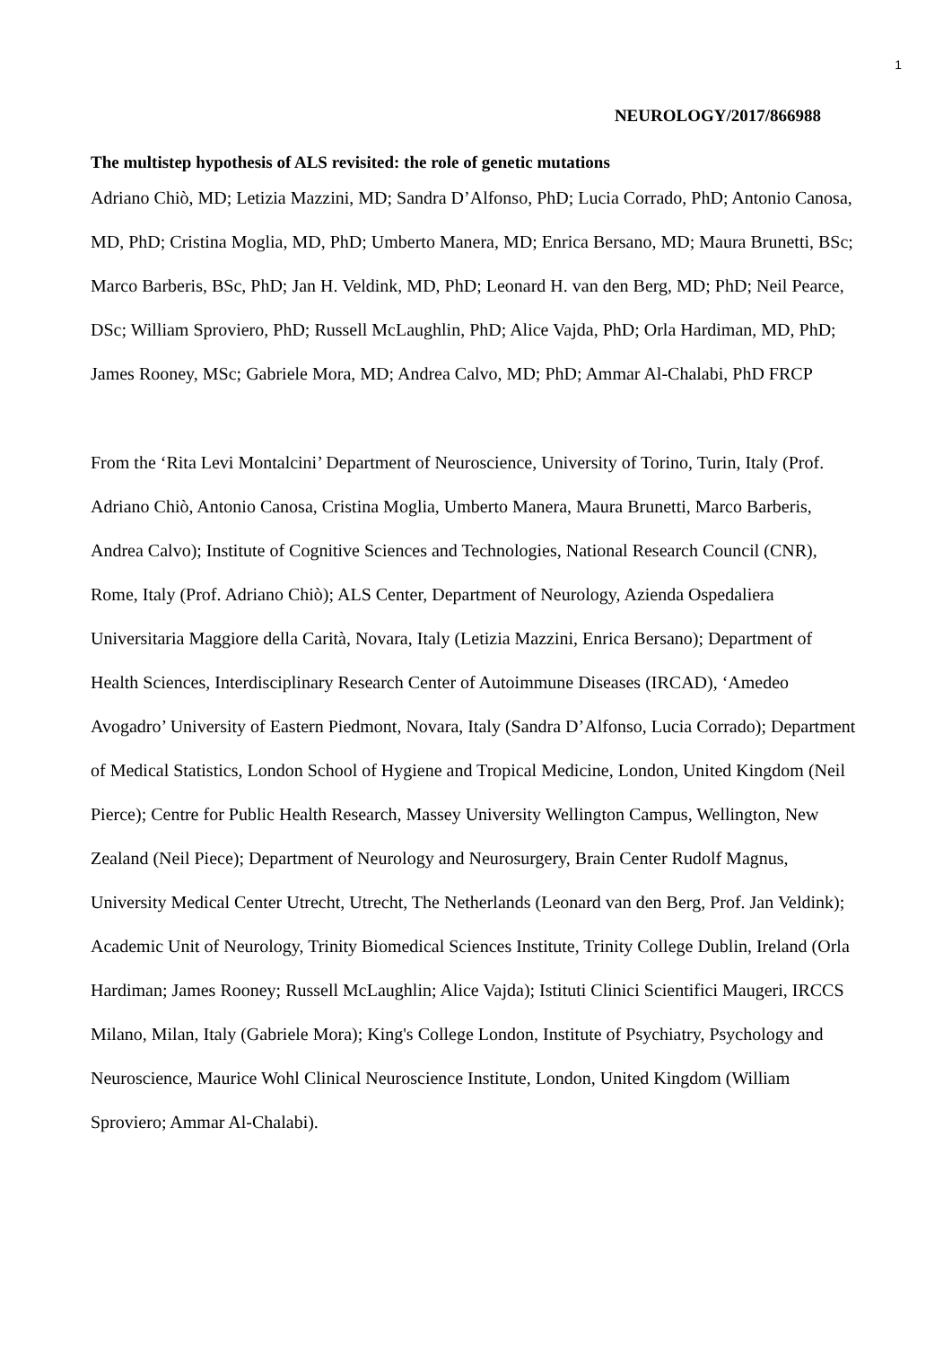1
NEUROLOGY/2017/866988
The multistep hypothesis of ALS revisited: the role of genetic mutations
Adriano Chiò, MD; Letizia Mazzini, MD; Sandra D’Alfonso, PhD; Lucia Corrado, PhD; Antonio Canosa, MD, PhD; Cristina Moglia, MD, PhD; Umberto Manera, MD; Enrica Bersano, MD; Maura Brunetti, BSc; Marco Barberis, BSc, PhD; Jan H. Veldink, MD, PhD; Leonard H. van den Berg, MD; PhD; Neil Pearce, DSc; William Sproviero, PhD; Russell McLaughlin, PhD; Alice Vajda, PhD; Orla Hardiman, MD, PhD; James Rooney, MSc; Gabriele Mora, MD; Andrea Calvo, MD; PhD; Ammar Al-Chalabi, PhD FRCP
From the ‘Rita Levi Montalcini’ Department of Neuroscience, University of Torino, Turin, Italy (Prof. Adriano Chiò, Antonio Canosa, Cristina Moglia, Umberto Manera, Maura Brunetti, Marco Barberis, Andrea Calvo); Institute of Cognitive Sciences and Technologies, National Research Council (CNR), Rome, Italy (Prof. Adriano Chiò); ALS Center, Department of Neurology, Azienda Ospedaliera Universitaria Maggiore della Carità, Novara, Italy (Letizia Mazzini, Enrica Bersano); Department of Health Sciences, Interdisciplinary Research Center of Autoimmune Diseases (IRCAD), ‘Amedeo Avogadro’ University of Eastern Piedmont, Novara, Italy (Sandra D’Alfonso, Lucia Corrado); Department of Medical Statistics, London School of Hygiene and Tropical Medicine, London, United Kingdom (Neil Pierce); Centre for Public Health Research, Massey University Wellington Campus, Wellington, New Zealand (Neil Piece); Department of Neurology and Neurosurgery, Brain Center Rudolf Magnus, University Medical Center Utrecht, Utrecht, The Netherlands (Leonard van den Berg, Prof. Jan Veldink); Academic Unit of Neurology, Trinity Biomedical Sciences Institute, Trinity College Dublin, Ireland (Orla Hardiman; James Rooney; Russell McLaughlin; Alice Vajda); Istituti Clinici Scientifici Maugeri, IRCCS Milano, Milan, Italy (Gabriele Mora); King's College London, Institute of Psychiatry, Psychology and Neuroscience, Maurice Wohl Clinical Neuroscience Institute, London, United Kingdom (William Sproviero; Ammar Al-Chalabi).